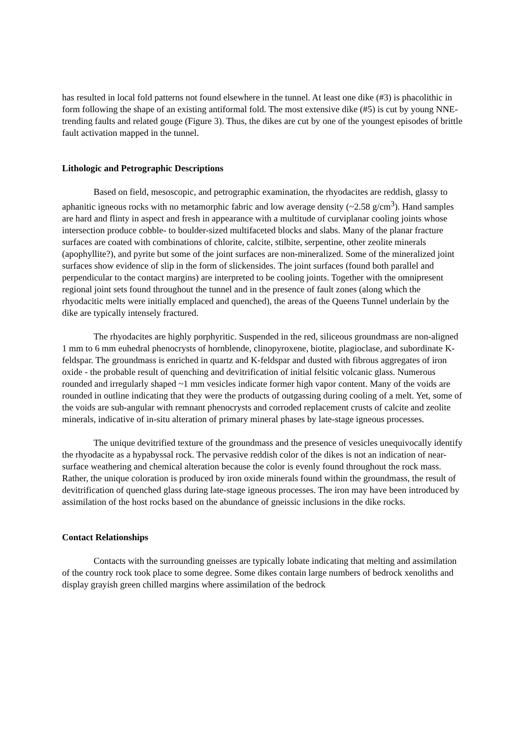has resulted in local fold patterns not found elsewhere in the tunnel. At least one dike (#3) is phacolithic in form following the shape of an existing antiformal fold. The most extensive dike (#5) is cut by young NNE-trending faults and related gouge (Figure 3). Thus, the dikes are cut by one of the youngest episodes of brittle fault activation mapped in the tunnel.
Lithologic and Petrographic Descriptions
Based on field, mesoscopic, and petrographic examination, the rhyodacites are reddish, glassy to aphanitic igneous rocks with no metamorphic fabric and low average density (~2.58 g/cm<sup>3</sup>). Hand samples are hard and flinty in aspect and fresh in appearance with a multitude of curviplanar cooling joints whose intersection produce cobble- to boulder-sized multifaceted blocks and slabs. Many of the planar fracture surfaces are coated with combinations of chlorite, calcite, stilbite, serpentine, other zeolite minerals (apophyllite?), and pyrite but some of the joint surfaces are non-mineralized. Some of the mineralized joint surfaces show evidence of slip in the form of slickensides. The joint surfaces (found both parallel and perpendicular to the contact margins) are interpreted to be cooling joints. Together with the omnipresent regional joint sets found throughout the tunnel and in the presence of fault zones (along which the rhyodacitic melts were initially emplaced and quenched), the areas of the Queens Tunnel underlain by the dike are typically intensely fractured.
The rhyodacites are highly porphyritic. Suspended in the red, siliceous groundmass are non-aligned 1 mm to 6 mm euhedral phenocrysts of hornblende, clinopyroxene, biotite, plagioclase, and subordinate K-feldspar. The groundmass is enriched in quartz and K-feldspar and dusted with fibrous aggregates of iron oxide - the probable result of quenching and devitrification of initial felsitic volcanic glass. Numerous rounded and irregularly shaped ~1 mm vesicles indicate former high vapor content. Many of the voids are rounded in outline indicating that they were the products of outgassing during cooling of a melt. Yet, some of the voids are sub-angular with remnant phenocrysts and corroded replacement crusts of calcite and zeolite minerals, indicative of in-situ alteration of primary mineral phases by late-stage igneous processes.
The unique devitrified texture of the groundmass and the presence of vesicles unequivocally identify the rhyodacite as a hypabyssal rock. The pervasive reddish color of the dikes is not an indication of near-surface weathering and chemical alteration because the color is evenly found throughout the rock mass. Rather, the unique coloration is produced by iron oxide minerals found within the groundmass, the result of devitrification of quenched glass during late-stage igneous processes. The iron may have been introduced by assimilation of the host rocks based on the abundance of gneissic inclusions in the dike rocks.
Contact Relationships
Contacts with the surrounding gneisses are typically lobate indicating that melting and assimilation of the country rock took place to some degree. Some dikes contain large numbers of bedrock xenoliths and display grayish green chilled margins where assimilation of the bedrock